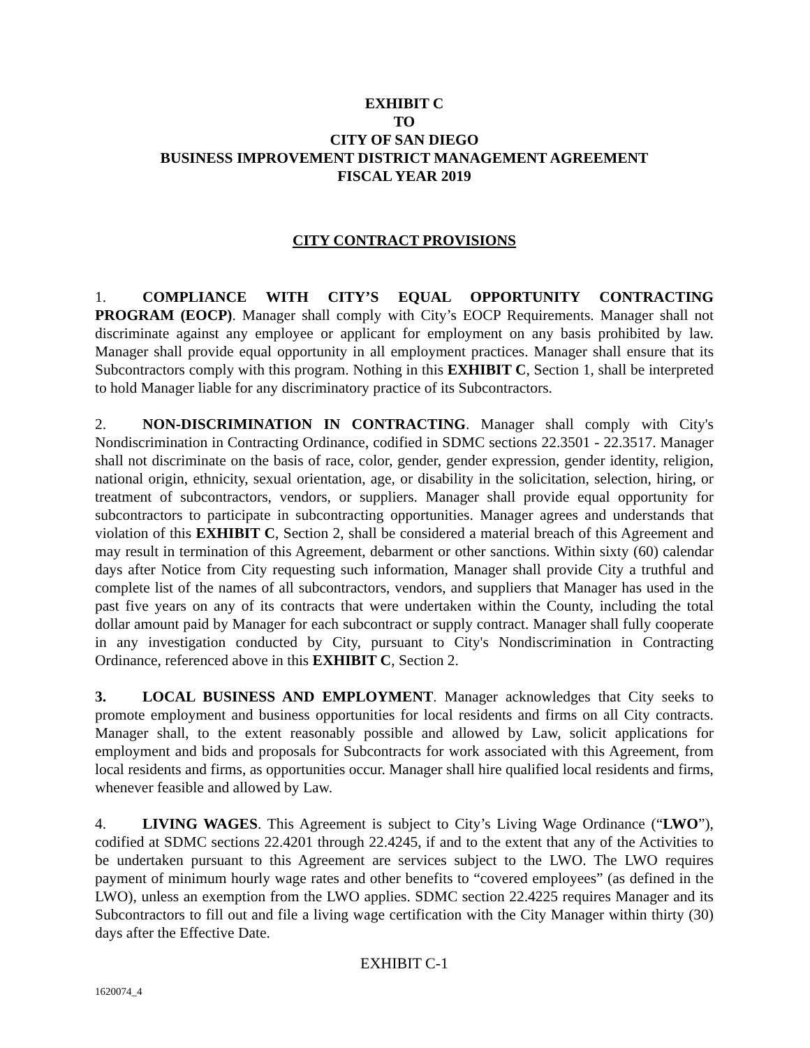EXHIBIT C
TO
CITY OF SAN DIEGO
BUSINESS IMPROVEMENT DISTRICT MANAGEMENT AGREEMENT
FISCAL YEAR 2019
CITY CONTRACT PROVISIONS
1. COMPLIANCE WITH CITY’S EQUAL OPPORTUNITY CONTRACTING PROGRAM (EOCP). Manager shall comply with City’s EOCP Requirements. Manager shall not discriminate against any employee or applicant for employment on any basis prohibited by law. Manager shall provide equal opportunity in all employment practices. Manager shall ensure that its Subcontractors comply with this program. Nothing in this EXHIBIT C, Section 1, shall be interpreted to hold Manager liable for any discriminatory practice of its Subcontractors.
2. NON-DISCRIMINATION IN CONTRACTING. Manager shall comply with City's Nondiscrimination in Contracting Ordinance, codified in SDMC sections 22.3501 - 22.3517. Manager shall not discriminate on the basis of race, color, gender, gender expression, gender identity, religion, national origin, ethnicity, sexual orientation, age, or disability in the solicitation, selection, hiring, or treatment of subcontractors, vendors, or suppliers. Manager shall provide equal opportunity for subcontractors to participate in subcontracting opportunities. Manager agrees and understands that violation of this EXHIBIT C, Section 2, shall be considered a material breach of this Agreement and may result in termination of this Agreement, debarment or other sanctions. Within sixty (60) calendar days after Notice from City requesting such information, Manager shall provide City a truthful and complete list of the names of all subcontractors, vendors, and suppliers that Manager has used in the past five years on any of its contracts that were undertaken within the County, including the total dollar amount paid by Manager for each subcontract or supply contract. Manager shall fully cooperate in any investigation conducted by City, pursuant to City's Nondiscrimination in Contracting Ordinance, referenced above in this EXHIBIT C, Section 2.
3. LOCAL BUSINESS AND EMPLOYMENT. Manager acknowledges that City seeks to promote employment and business opportunities for local residents and firms on all City contracts. Manager shall, to the extent reasonably possible and allowed by Law, solicit applications for employment and bids and proposals for Subcontracts for work associated with this Agreement, from local residents and firms, as opportunities occur. Manager shall hire qualified local residents and firms, whenever feasible and allowed by Law.
4. LIVING WAGES. This Agreement is subject to City’s Living Wage Ordinance (“LWO”), codified at SDMC sections 22.4201 through 22.4245, if and to the extent that any of the Activities to be undertaken pursuant to this Agreement are services subject to the LWO. The LWO requires payment of minimum hourly wage rates and other benefits to “covered employees” (as defined in the LWO), unless an exemption from the LWO applies. SDMC section 22.4225 requires Manager and its Subcontractors to fill out and file a living wage certification with the City Manager within thirty (30) days after the Effective Date.
EXHIBIT C-1
1620074_4